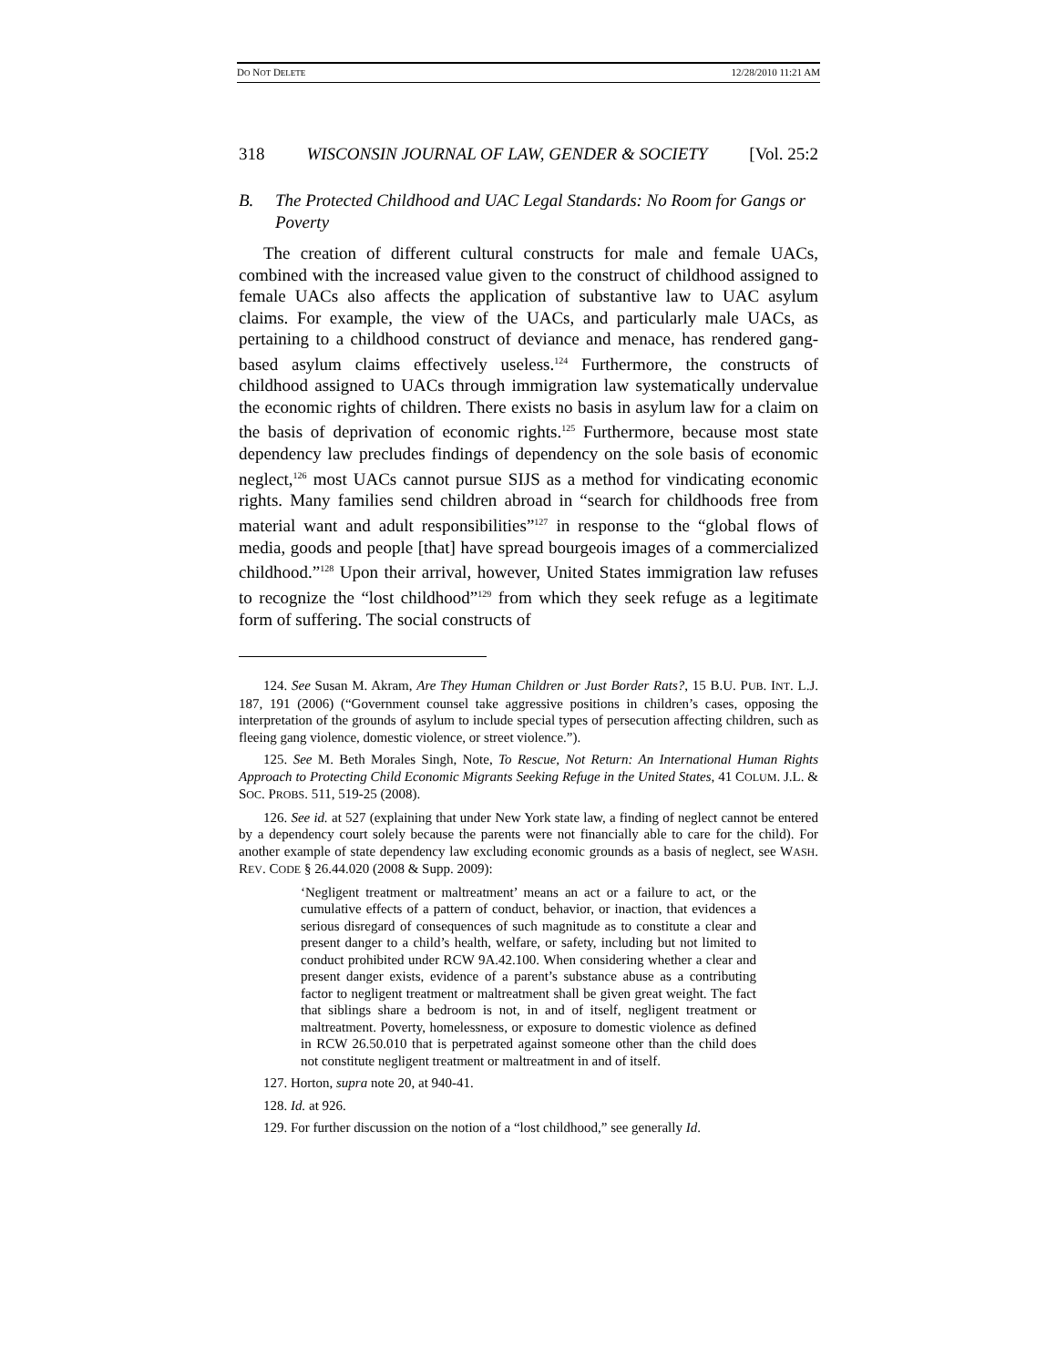DO NOT DELETE 12/28/2010 11:21 AM
318 WISCONSIN JOURNAL OF LAW, GENDER & SOCIETY [Vol. 25:2
B. The Protected Childhood and UAC Legal Standards: No Room for Gangs or Poverty
The creation of different cultural constructs for male and female UACs, combined with the increased value given to the construct of childhood assigned to female UACs also affects the application of substantive law to UAC asylum claims. For example, the view of the UACs, and particularly male UACs, as pertaining to a childhood construct of deviance and menace, has rendered gang-based asylum claims effectively useless.<sup>124</sup> Furthermore, the constructs of childhood assigned to UACs through immigration law systematically undervalue the economic rights of children. There exists no basis in asylum law for a claim on the basis of deprivation of economic rights.<sup>125</sup> Furthermore, because most state dependency law precludes findings of dependency on the sole basis of economic neglect,<sup>126</sup> most UACs cannot pursue SIJS as a method for vindicating economic rights. Many families send children abroad in “search for childhoods free from material want and adult responsibilities”<sup>127</sup> in response to the “global flows of media, goods and people [that] have spread bourgeois images of a commercialized childhood.”<sup>128</sup> Upon their arrival, however, United States immigration law refuses to recognize the “lost childhood”<sup>129</sup> from which they seek refuge as a legitimate form of suffering. The social constructs of
124. See Susan M. Akram, Are They Human Children or Just Border Rats?, 15 B.U. PUB. INT. L.J. 187, 191 (2006) (“Government counsel take aggressive positions in children’s cases, opposing the interpretation of the grounds of asylum to include special types of persecution affecting children, such as fleeing gang violence, domestic violence, or street violence.”).
125. See M. Beth Morales Singh, Note, To Rescue, Not Return: An International Human Rights Approach to Protecting Child Economic Migrants Seeking Refuge in the United States, 41 COLUM. J.L. & SOC. PROBS. 511, 519-25 (2008).
126. See id. at 527 (explaining that under New York state law, a finding of neglect cannot be entered by a dependency court solely because the parents were not financially able to care for the child). For another example of state dependency law excluding economic grounds as a basis of neglect, see WASH. REV. CODE § 26.44.020 (2008 & Supp. 2009):
‘Negligent treatment or maltreatment’ means an act or a failure to act, or the cumulative effects of a pattern of conduct, behavior, or inaction, that evidences a serious disregard of consequences of such magnitude as to constitute a clear and present danger to a child’s health, welfare, or safety, including but not limited to conduct prohibited under RCW 9A.42.100. When considering whether a clear and present danger exists, evidence of a parent’s substance abuse as a contributing factor to negligent treatment or maltreatment shall be given great weight. The fact that siblings share a bedroom is not, in and of itself, negligent treatment or maltreatment. Poverty, homelessness, or exposure to domestic violence as defined in RCW 26.50.010 that is perpetrated against someone other than the child does not constitute negligent treatment or maltreatment in and of itself.
127. Horton, supra note 20, at 940-41.
128. Id. at 926.
129. For further discussion on the notion of a “lost childhood,” see generally Id.